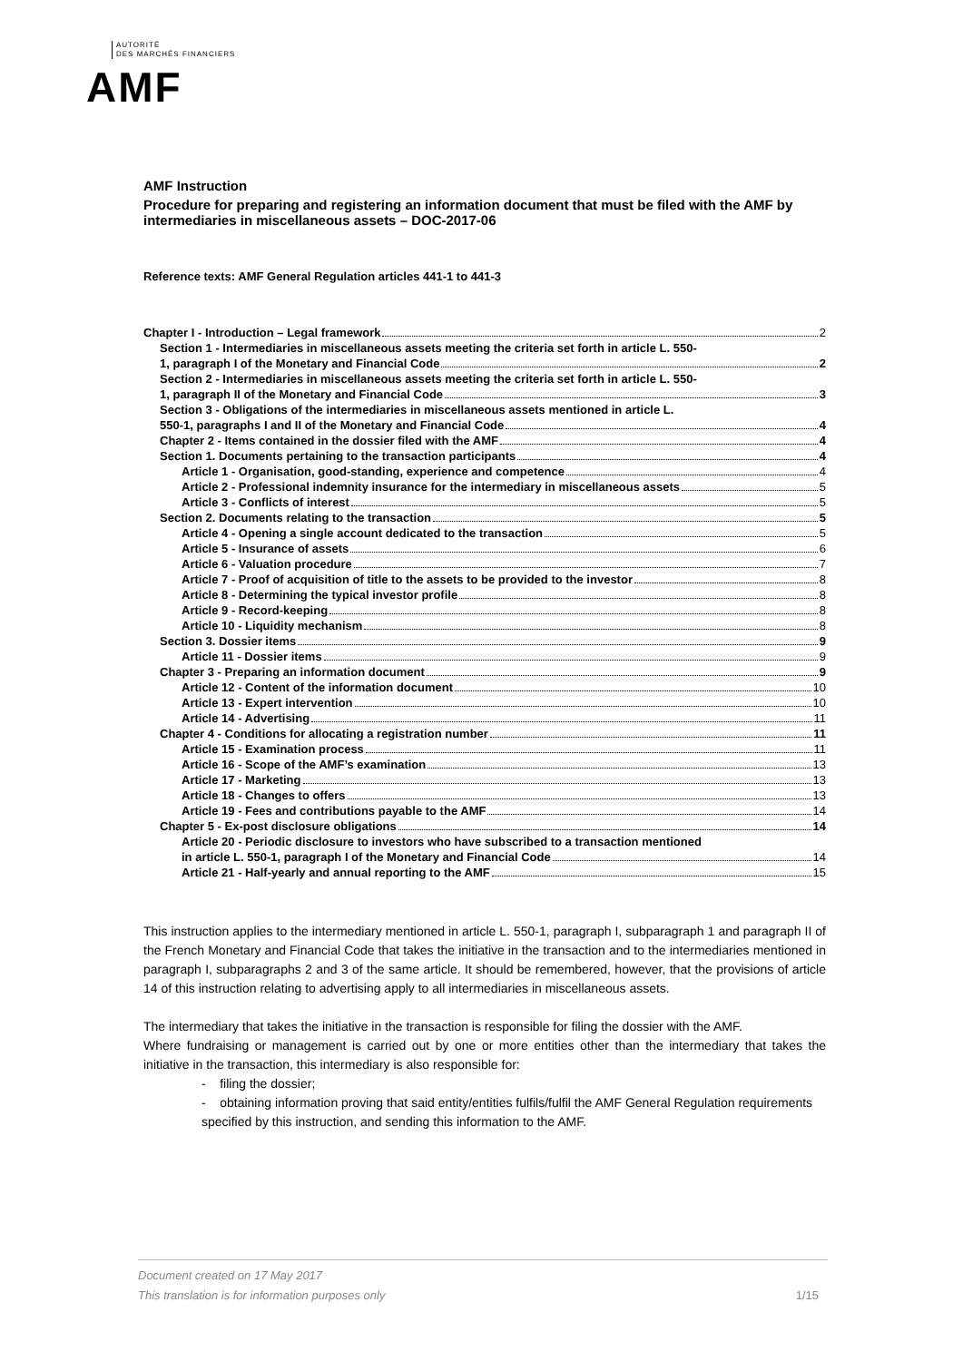AUTORITÉ
DES MARCHÉS FINANCIERS
AMF
AMF Instruction
Procedure for preparing and registering an information document that must be filed with the AMF by intermediaries in miscellaneous assets – DOC-2017-06
Reference texts: AMF General Regulation articles 441-1 to 441-3
Chapter I - Introduction – Legal framework 2
Section 1 - Intermediaries in miscellaneous assets meeting the criteria set forth in article L. 550-
1, paragraph I of the Monetary and Financial Code 2
Section 2 - Intermediaries in miscellaneous assets meeting the criteria set forth in article L. 550-
1, paragraph II of the Monetary and Financial Code 3
Section 3 - Obligations of the intermediaries in miscellaneous assets mentioned in article L.
550-1, paragraphs I and II of the Monetary and Financial Code 4
Chapter 2 - Items contained in the dossier filed with the AMF 4
Section 1. Documents pertaining to the transaction participants 4
Article 1 - Organisation, good-standing, experience and competence 4
Article 2 - Professional indemnity insurance for the intermediary in miscellaneous assets 5
Article 3 - Conflicts of interest 5
Section 2. Documents relating to the transaction 5
Article 4 - Opening a single account dedicated to the transaction 5
Article 5 - Insurance of assets 6
Article 6 - Valuation procedure 7
Article 7 - Proof of acquisition of title to the assets to be provided to the investor 8
Article 8 - Determining the typical investor profile 8
Article 9 - Record-keeping 8
Article 10 - Liquidity mechanism 8
Section 3. Dossier items 9
Article 11 - Dossier items 9
Chapter 3 - Preparing an information document 9
Article 12 - Content of the information document 10
Article 13 - Expert intervention 10
Article 14 - Advertising 11
Chapter 4 - Conditions for allocating a registration number 11
Article 15 - Examination process 11
Article 16 - Scope of the AMF’s examination 13
Article 17 - Marketing 13
Article 18 - Changes to offers 13
Article 19 - Fees and contributions payable to the AMF 14
Chapter 5 - Ex-post disclosure obligations 14
Article 20 - Periodic disclosure to investors who have subscribed to a transaction mentioned
in article L. 550-1, paragraph I of the Monetary and Financial Code 14
Article 21 - Half-yearly and annual reporting to the AMF 15
This instruction applies to the intermediary mentioned in article L. 550-1, paragraph I, subparagraph 1 and paragraph II of the French Monetary and Financial Code that takes the initiative in the transaction and to the intermediaries mentioned in paragraph I, subparagraphs 2 and 3 of the same article. It should be remembered, however, that the provisions of article 14 of this instruction relating to advertising apply to all intermediaries in miscellaneous assets.
The intermediary that takes the initiative in the transaction is responsible for filing the dossier with the AMF.
Where fundraising or management is carried out by one or more entities other than the intermediary that takes the initiative in the transaction, this intermediary is also responsible for:
- filing the dossier;
- obtaining information proving that said entity/entities fulfils/fulfil the AMF General Regulation requirements specified by this instruction, and sending this information to the AMF.
Document created on 17 May 2017
This translation is for information purposes only 1/15